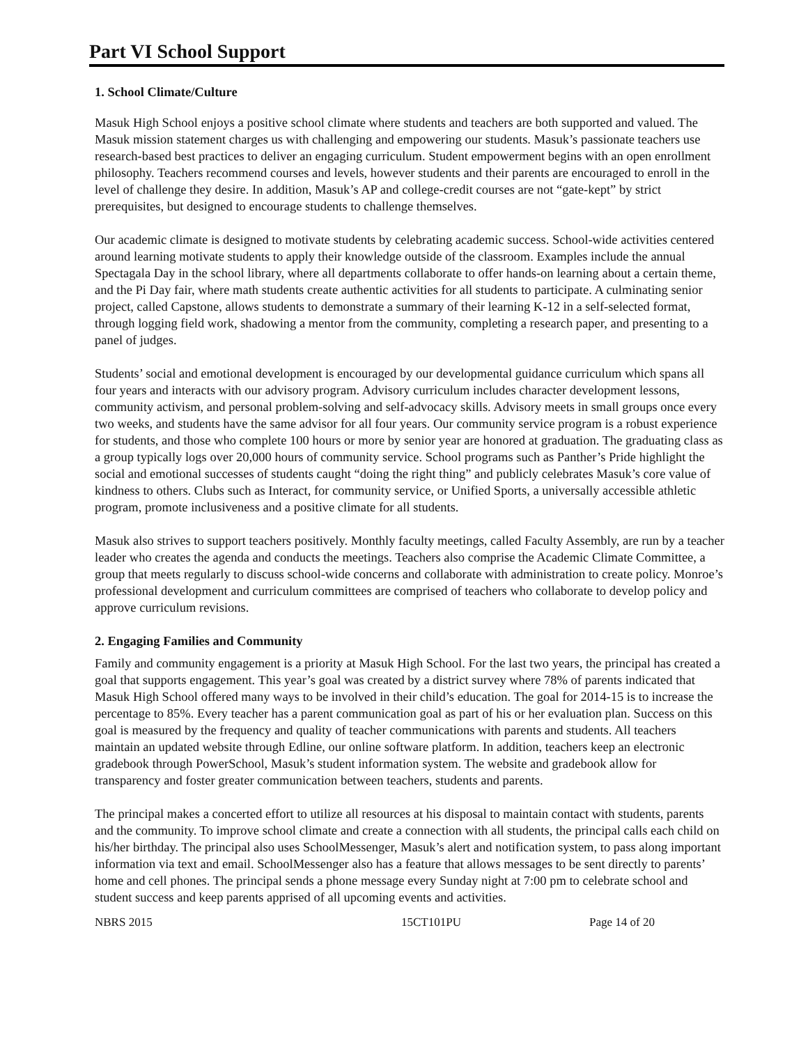Part VI School Support
1. School Climate/Culture
Masuk High School enjoys a positive school climate where students and teachers are both supported and valued. The Masuk mission statement charges us with challenging and empowering our students. Masuk’s passionate teachers use research-based best practices to deliver an engaging curriculum. Student empowerment begins with an open enrollment philosophy. Teachers recommend courses and levels, however students and their parents are encouraged to enroll in the level of challenge they desire. In addition, Masuk’s AP and college-credit courses are not “gate-kept” by strict prerequisites, but designed to encourage students to challenge themselves.
Our academic climate is designed to motivate students by celebrating academic success. School-wide activities centered around learning motivate students to apply their knowledge outside of the classroom. Examples include the annual Spectagala Day in the school library, where all departments collaborate to offer hands-on learning about a certain theme, and the Pi Day fair, where math students create authentic activities for all students to participate. A culminating senior project, called Capstone, allows students to demonstrate a summary of their learning K-12 in a self-selected format, through logging field work, shadowing a mentor from the community, completing a research paper, and presenting to a panel of judges.
Students’ social and emotional development is encouraged by our developmental guidance curriculum which spans all four years and interacts with our advisory program. Advisory curriculum includes character development lessons, community activism, and personal problem-solving and self-advocacy skills. Advisory meets in small groups once every two weeks, and students have the same advisor for all four years. Our community service program is a robust experience for students, and those who complete 100 hours or more by senior year are honored at graduation. The graduating class as a group typically logs over 20,000 hours of community service. School programs such as Panther’s Pride highlight the social and emotional successes of students caught “doing the right thing” and publicly celebrates Masuk’s core value of kindness to others. Clubs such as Interact, for community service, or Unified Sports, a universally accessible athletic program, promote inclusiveness and a positive climate for all students.
Masuk also strives to support teachers positively. Monthly faculty meetings, called Faculty Assembly, are run by a teacher leader who creates the agenda and conducts the meetings. Teachers also comprise the Academic Climate Committee, a group that meets regularly to discuss school-wide concerns and collaborate with administration to create policy. Monroe’s professional development and curriculum committees are comprised of teachers who collaborate to develop policy and approve curriculum revisions.
2. Engaging Families and Community
Family and community engagement is a priority at Masuk High School. For the last two years, the principal has created a goal that supports engagement. This year’s goal was created by a district survey where 78% of parents indicated that Masuk High School offered many ways to be involved in their child’s education. The goal for 2014-15 is to increase the percentage to 85%. Every teacher has a parent communication goal as part of his or her evaluation plan. Success on this goal is measured by the frequency and quality of teacher communications with parents and students. All teachers maintain an updated website through Edline, our online software platform. In addition, teachers keep an electronic gradebook through PowerSchool, Masuk’s student information system. The website and gradebook allow for transparency and foster greater communication between teachers, students and parents.
The principal makes a concerted effort to utilize all resources at his disposal to maintain contact with students, parents and the community. To improve school climate and create a connection with all students, the principal calls each child on his/her birthday. The principal also uses SchoolMessenger, Masuk’s alert and notification system, to pass along important information via text and email. SchoolMessenger also has a feature that allows messages to be sent directly to parents’ home and cell phones. The principal sends a phone message every Sunday night at 7:00 pm to celebrate school and student success and keep parents apprised of all upcoming events and activities.
NBRS 2015 15CT101PU Page 14 of 20